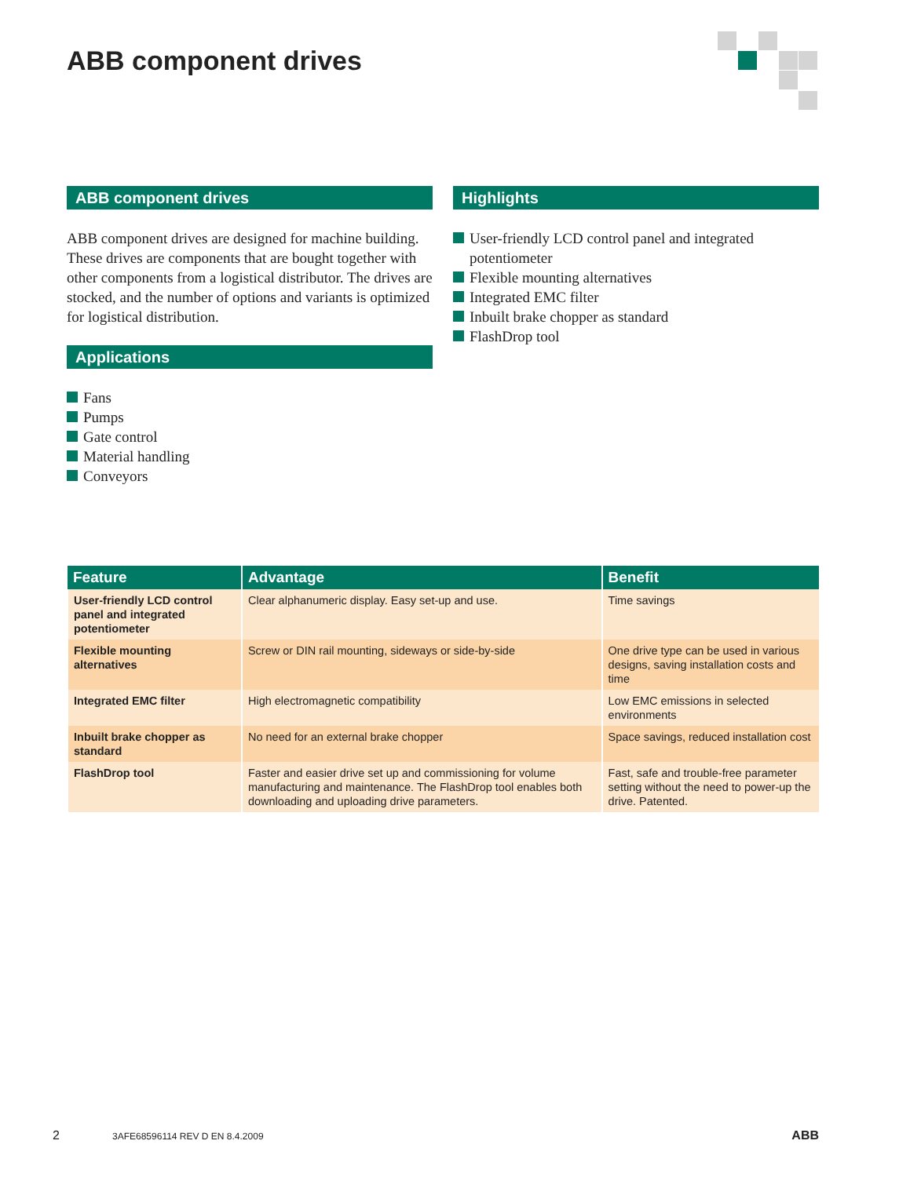ABB component drives
ABB component drives
ABB component drives are designed for machine building. These drives are components that are bought together with other components from a logistical distributor. The drives are stocked, and the number of options and variants is optimized for logistical distribution.
Applications
Fans
Pumps
Gate control
Material handling
Conveyors
Highlights
User-friendly LCD control panel and integrated potentiometer
Flexible mounting alternatives
Integrated EMC filter
Inbuilt brake chopper as standard
FlashDrop tool
| Feature | Advantage | Benefit |
| --- | --- | --- |
| User-friendly LCD control panel and integrated potentiometer | Clear alphanumeric display. Easy set-up and use. | Time savings |
| Flexible mounting alternatives | Screw or DIN rail mounting, sideways or side-by-side | One drive type can be used in various designs, saving installation costs and time |
| Integrated EMC filter | High electromagnetic compatibility | Low EMC emissions in selected environments |
| Inbuilt brake chopper as standard | No need for an external brake chopper | Space savings, reduced installation cost |
| FlashDrop tool | Faster and easier drive set up and commissioning for volume manufacturing and maintenance. The FlashDrop tool enables both downloading and uploading drive parameters. | Fast, safe and trouble-free parameter setting without the need to power-up the drive. Patented. |
2 3AFE68596114 REV D EN 8.4.2009 ABB